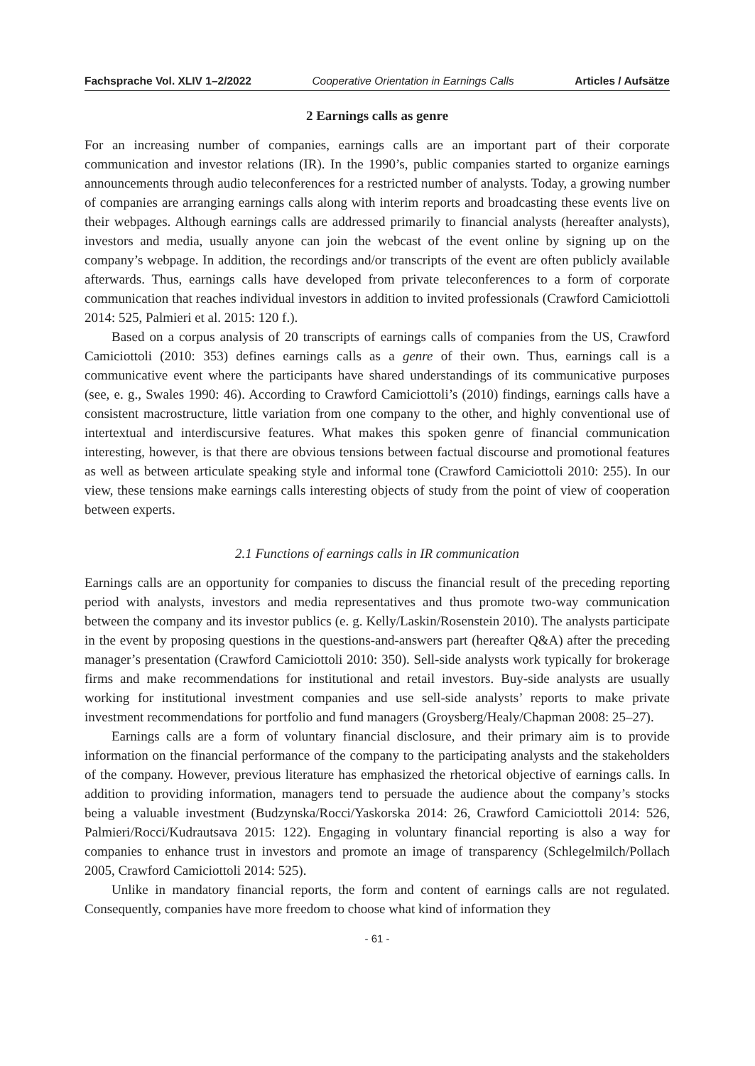Fachsprache Vol. XLIV 1–2/2022 Cooperative Orientation in Earnings Calls Articles / Aufsätze
2 Earnings calls as genre
For an increasing number of companies, earnings calls are an important part of their corporate communication and investor relations (IR). In the 1990’s, public companies started to organize earnings announcements through audio teleconferences for a restricted number of analysts. Today, a growing number of companies are arranging earnings calls along with interim reports and broadcasting these events live on their webpages. Although earnings calls are addressed primarily to financial analysts (hereafter analysts), investors and media, usually anyone can join the webcast of the event online by signing up on the company’s webpage. In addition, the recordings and/or transcripts of the event are often publicly available afterwards. Thus, earnings calls have developed from private teleconferences to a form of corporate communication that reaches individual investors in addition to invited professionals (Crawford Camiciottoli 2014: 525, Palmieri et al. 2015: 120 f.).
Based on a corpus analysis of 20 transcripts of earnings calls of companies from the US, Crawford Camiciottoli (2010: 353) defines earnings calls as a genre of their own. Thus, earnings call is a communicative event where the participants have shared understandings of its communicative purposes (see, e. g., Swales 1990: 46). According to Crawford Camiciottoli’s (2010) findings, earnings calls have a consistent macrostructure, little variation from one company to the other, and highly conventional use of intertextual and interdiscursive features. What makes this spoken genre of financial communication interesting, however, is that there are obvious tensions between factual discourse and promotional features as well as between articulate speaking style and informal tone (Crawford Camiciottoli 2010: 255). In our view, these tensions make earnings calls interesting objects of study from the point of view of cooperation between experts.
2.1 Functions of earnings calls in IR communication
Earnings calls are an opportunity for companies to discuss the financial result of the preceding reporting period with analysts, investors and media representatives and thus promote two-way communication between the company and its investor publics (e. g. Kelly/Laskin/Rosenstein 2010). The analysts participate in the event by proposing questions in the questions-and-answers part (hereafter Q&A) after the preceding manager’s presentation (Crawford Camiciottoli 2010: 350). Sell-side analysts work typically for brokerage firms and make recommendations for institutional and retail investors. Buy-side analysts are usually working for institutional investment companies and use sell-side analysts’ reports to make private investment recommendations for portfolio and fund managers (Groysberg/Healy/Chapman 2008: 25–27).
Earnings calls are a form of voluntary financial disclosure, and their primary aim is to provide information on the financial performance of the company to the participating analysts and the stakeholders of the company. However, previous literature has emphasized the rhetorical objective of earnings calls. In addition to providing information, managers tend to persuade the audience about the company’s stocks being a valuable investment (Budzynska/Rocci/Yaskorska 2014: 26, Crawford Camiciottoli 2014: 526, Palmieri/Rocci/Kudrautsava 2015: 122). Engaging in voluntary financial reporting is also a way for companies to enhance trust in investors and promote an image of transparency (Schlegelmilch/Pollach 2005, Crawford Camiciottoli 2014: 525).
Unlike in mandatory financial reports, the form and content of earnings calls are not regulated. Consequently, companies have more freedom to choose what kind of information they
- 61 -